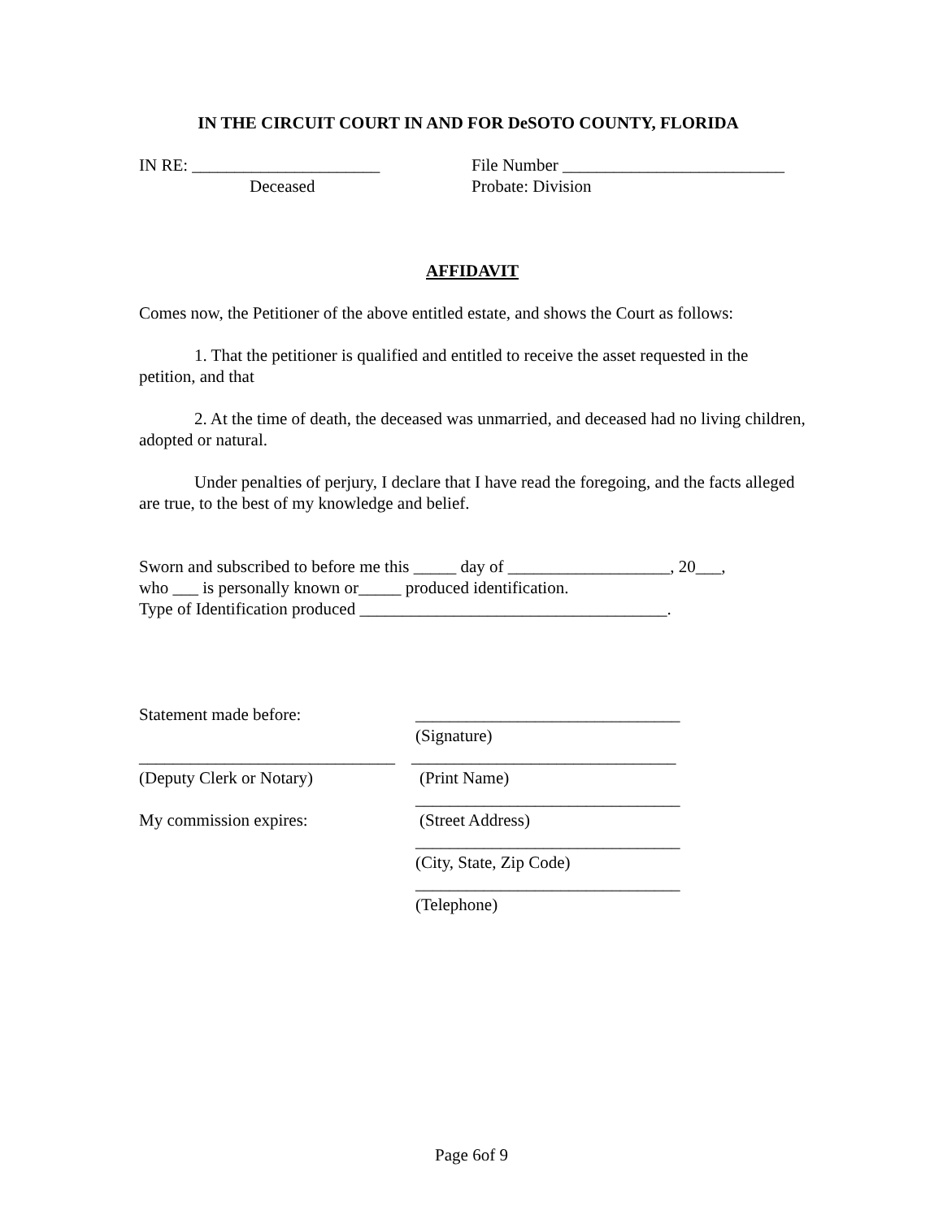IN THE CIRCUIT COURT IN AND FOR DeSOTO COUNTY, FLORIDA
IN RE: ______________________
Deceased
File Number __________________________
Probate: Division
AFFIDAVIT
Comes now, the Petitioner of the above entitled estate, and shows the Court as follows:
1. That the petitioner is qualified and entitled to receive the asset requested in the petition, and that
2. At the time of death, the deceased was unmarried, and deceased had no living children, adopted or natural.
Under penalties of perjury, I declare that I have read the foregoing, and the facts alleged are true, to the best of my knowledge and belief.
Sworn and subscribed to before me this _____ day of ___________________, 20___,
who ___ is personally known or_____ produced identification.
Type of Identification produced ____________________________________.
Statement made before: _______________________________
(Signature)
______________________________
_______________________________
(Deputy Clerk or Notary) (Print Name)
_______________________________
My commission expires: (Street Address)
_______________________________
(City, State, Zip Code)
_______________________________
(Telephone)
Page 6of 9